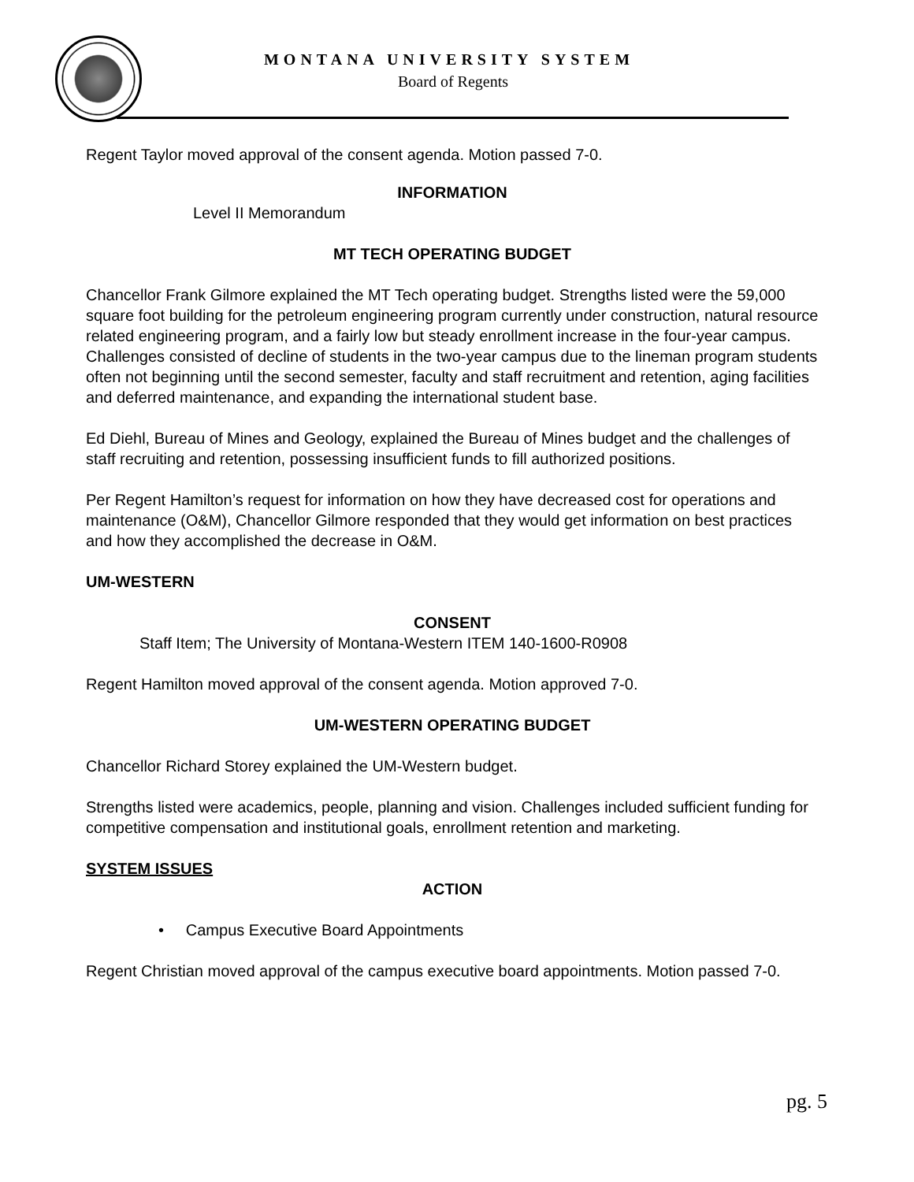MONTANA UNIVERSITY SYSTEM
Board of Regents
Regent Taylor moved approval of the consent agenda. Motion passed 7-0.
INFORMATION
Level II Memorandum
MT TECH OPERATING BUDGET
Chancellor Frank Gilmore explained the MT Tech operating budget. Strengths listed were the 59,000 square foot building for the petroleum engineering program currently under construction, natural resource related engineering program, and a fairly low but steady enrollment increase in the four-year campus. Challenges consisted of decline of students in the two-year campus due to the lineman program students often not beginning until the second semester, faculty and staff recruitment and retention, aging facilities and deferred maintenance, and expanding the international student base.
Ed Diehl, Bureau of Mines and Geology, explained the Bureau of Mines budget and the challenges of staff recruiting and retention, possessing insufficient funds to fill authorized positions.
Per Regent Hamilton’s request for information on how they have decreased cost for operations and maintenance (O&M), Chancellor Gilmore responded that they would get information on best practices and how they accomplished the decrease in O&M.
UM-WESTERN
CONSENT
Staff Item; The University of Montana-Western ITEM 140-1600-R0908
Regent Hamilton moved approval of the consent agenda. Motion approved 7-0.
UM-WESTERN OPERATING BUDGET
Chancellor Richard Storey explained the UM-Western budget.
Strengths listed were academics, people, planning and vision. Challenges included sufficient funding for competitive compensation and institutional goals, enrollment retention and marketing.
SYSTEM ISSUES
ACTION
• Campus Executive Board Appointments
Regent Christian moved approval of the campus executive board appointments. Motion passed 7-0.
pg. 5